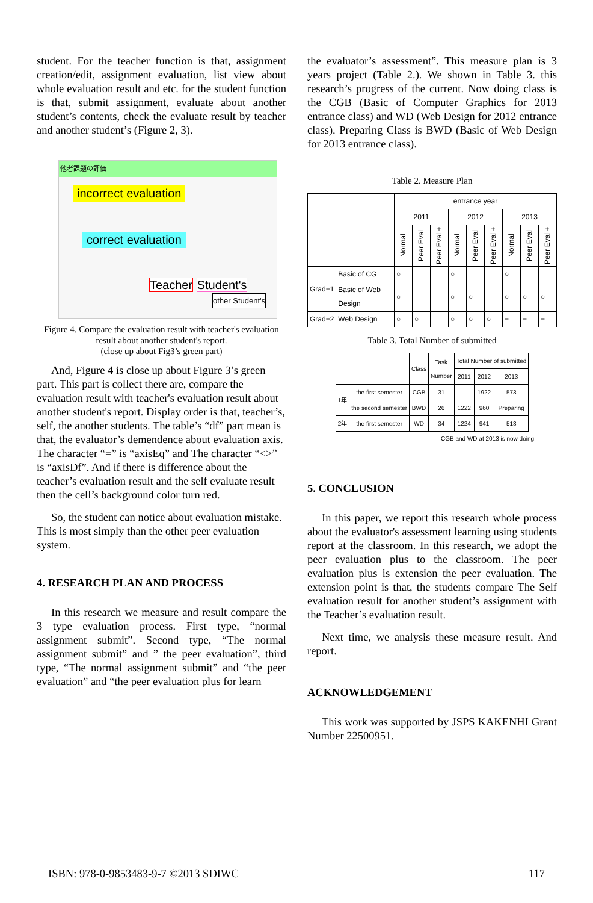student. For the teacher function is that, assignment creation/edit, assignment evaluation, list view about whole evaluation result and etc. for the student function is that, submit assignment, evaluate about another student’s contents, check the evaluate result by teacher and another student’s (Figure 2, 3).
他者課題の評価
incorrect evaluation
correct evaluation
Teacher Student's
other Student's
Figure 4. Compare the evaluation result with teacher's evaluation result about another student's report.
(close up about Fig3’s green part)
And, Figure 4 is close up about Figure 3’s green part. This part is collect there are, compare the evaluation result with teacher's evaluation result about another student's report. Display order is that, teacher’s, self, the another students. The table’s “df” part mean is that, the evaluator’s demendence about evaluation axis. The character “=” is “axisEq” and The character “<>” is “axisDf”. And if there is difference about the teacher’s evaluation result and the self evaluate result then the cell’s background color turn red.
So, the student can notice about evaluation mistake. This is most simply than the other peer evaluation system.
4. RESEARCH PLAN AND PROCESS
In this research we measure and result compare the 3 type evaluation process. First type, “normal assignment submit”. Second type, “The normal assignment submit” and ” the peer evaluation”, third type, “The normal assignment submit” and “the peer evaluation” and “the peer evaluation plus for learn
the evaluator’s assessment”. This measure plan is 3 years project (Table 2.). We shown in Table 3. this research’s progress of the current. Now doing class is the CGB (Basic of Computer Graphics for 2013 entrance class) and WD (Web Design for 2012 entrance class). Preparing Class is BWD (Basic of Web Design for 2013 entrance class).
Table 2. Measure Plan
| | | entrance year | | | | | | | | |
| | | 2011 | | | 2012 | | | 2013 | | |
| | | Normal | Peer Eval | Peer Eval + | Normal | Peer Eval | Peer Eval + | Normal | Peer Eval | Peer Eval + |
| Grad−1 | Basic of CG | ○ | | | ○ | | | ○ | | |
| | Basic of Web Design | ○ | | | ○ | ○ | | ○ | ○ | ○ |
| Grad−2 | Web Design | ○ | ○ | | ○ | ○ | ○ | − | − | − |
Table 3. Total Number of submitted
| | | Class | Task Number | Total Number of submitted | | |
| --- | --- | --- | --- | --- | --- | --- |
| | | | | 2011 | 2012 | 2013 |
| 1年 | the first semester | CGB | 31 | — | 1922 | 573 |
| | the second semester | BWD | 26 | 1222 | 960 | Preparing |
| 2年 | the first semester | WD | 34 | 1224 | 941 | 513 |
CGB and WD at 2013 is now doing
5. CONCLUSION
In this paper, we report this research whole process about the evaluator's assessment learning using students report at the classroom. In this research, we adopt the peer evaluation plus to the classroom. The peer evaluation plus is extension the peer evaluation. The extension point is that, the students compare The Self evaluation result for another student’s assignment with the Teacher’s evaluation result.
Next time, we analysis these measure result. And report.
ACKNOWLEDGEMENT
This work was supported by JSPS KAKENHI Grant Number 22500951.
ISBN: 978-0-9853483-9-7 ©2013 SDIWC 117